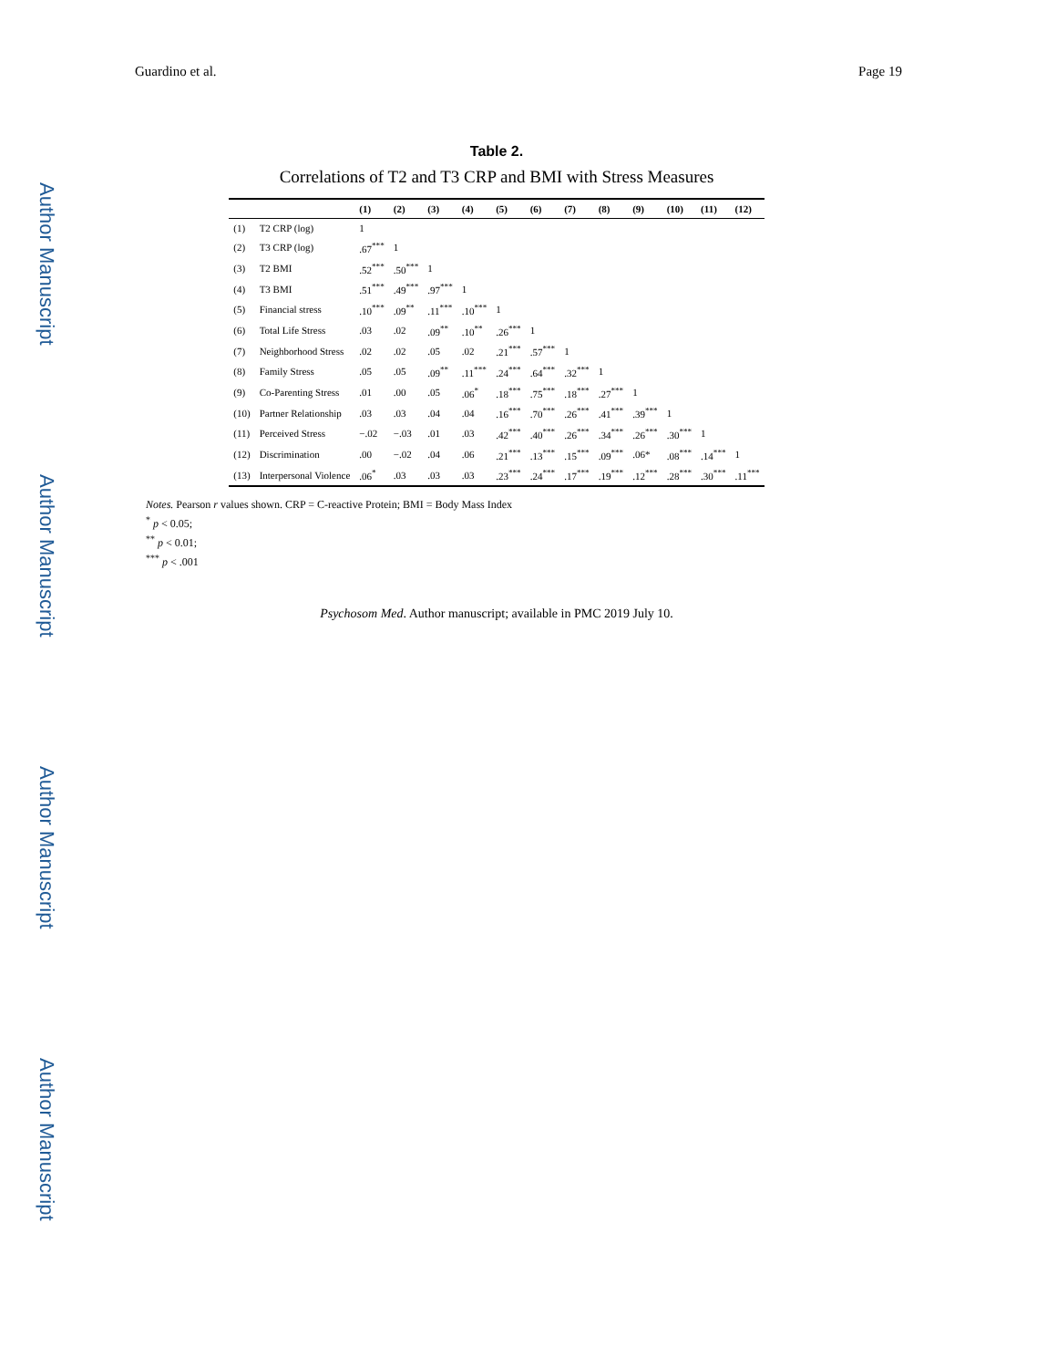Author Manuscript
Author Manuscript
Author Manuscript
Author Manuscript
Guardino et al. Page 19
Table 2.
Correlations of T2 and T3 CRP and BMI with Stress Measures
| | | (1) | (2) | (3) | (4) | (5) | (6) | (7) | (8) | (9) | (10) | (11) | (12) |
| --- | --- | --- | --- | --- | --- | --- | --- | --- | --- | --- | --- | --- | --- |
| (1) | T2 CRP (log) | 1 | | | | | | | | | | | |
| (2) | T3 CRP (log) | .67<sup>***</sup> | 1 | | | | | | | | | | |
| (3) | T2 BMI | .52<sup>***</sup> | .50<sup>***</sup> | 1 | | | | | | | | | |
| (4) | T3 BMI | .51<sup>***</sup> | .49<sup>***</sup> | .97<sup>***</sup> | 1 | | | | | | | | |
| (5) | Financial stress | .10<sup>***</sup> | .09<sup>**</sup> | .11<sup>***</sup> | .10<sup>***</sup> | 1 | | | | | | | |
| (6) | Total Life Stress | .03 | .02 | .09<sup>**</sup> | .10<sup>**</sup> | .26<sup>***</sup> | 1 | | | | | | |
| (7) | Neighborhood Stress | .02 | .02 | .05 | .02 | .21<sup>***</sup> | .57<sup>***</sup> | 1 | | | | | |
| (8) | Family Stress | .05 | .05 | .09<sup>**</sup> | .11<sup>***</sup> | .24<sup>***</sup> | .64<sup>***</sup> | .32<sup>***</sup> | 1 | | | | |
| (9) | Co-Parenting Stress | .01 | .00 | .05 | .06<sup>*</sup> | .18<sup>***</sup> | .75<sup>***</sup> | .18<sup>***</sup> | .27<sup>***</sup> | 1 | | | |
| (10) | Partner Relationship | .03 | .03 | .04 | .04 | .16<sup>***</sup> | .70<sup>***</sup> | .26<sup>***</sup> | .41<sup>***</sup> | .39<sup>***</sup> | 1 | | |
| (11) | Perceived Stress | −.02 | −.03 | .01 | .03 | .42<sup>***</sup> | .40<sup>***</sup> | .26<sup>***</sup> | .34<sup>***</sup> | .26<sup>***</sup> | .30<sup>***</sup> | 1 | |
| (12) | Discrimination | .00 | −.02 | .04 | .06 | .21<sup>***</sup> | .13<sup>***</sup> | .15<sup>***</sup> | .09<sup>***</sup> | .06* | .08<sup>***</sup> | .14<sup>***</sup> | 1 |
| (13) | Interpersonal Violence | .06<sup>*</sup> | .03 | .03 | .03 | .23<sup>***</sup> | .24<sup>***</sup> | .17<sup>***</sup> | .19<sup>***</sup> | .12<sup>***</sup> | .28<sup>***</sup> | .30<sup>***</sup> | .11<sup>***</sup> |
Notes. Pearson r values shown. CRP = C-reactive Protein; BMI = Body Mass Index
<sup>*</sup> p < 0.05;
<sup>**</sup> p < 0.01;
<sup>***</sup> p < .001
Psychosom Med. Author manuscript; available in PMC 2019 July 10.